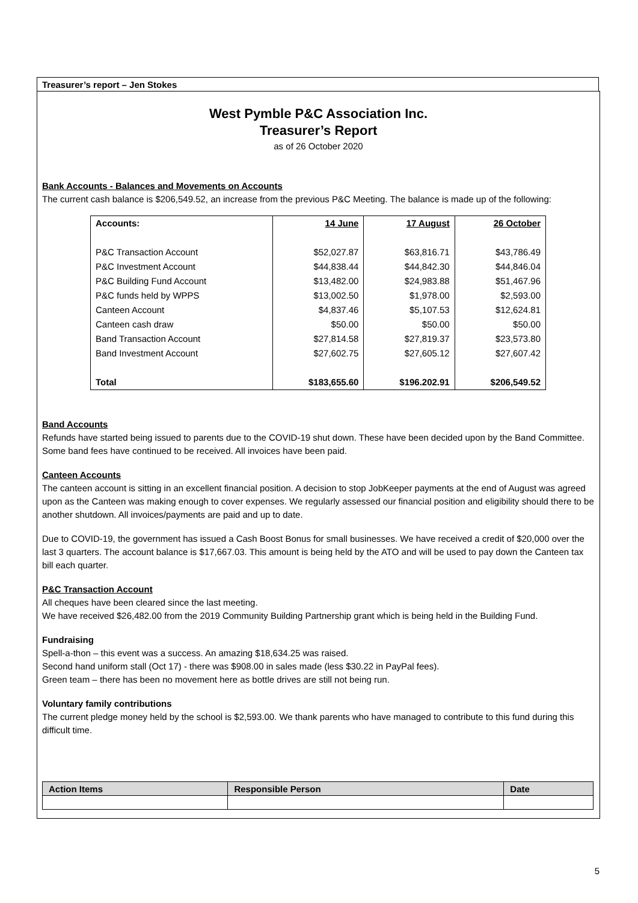Treasurer’s report – Jen Stokes
West Pymble P&C Association Inc.
Treasurer’s Report
as of 26 October 2020
Bank Accounts - Balances and Movements on Accounts
The current cash balance is $206,549.52, an increase from the previous P&C Meeting. The balance is made up of the following:
| Accounts: | 14 June | 17 August | 26 October |
| --- | --- | --- | --- |
| P&C Transaction Account | $52,027.87 | $63,816.71 | $43,786.49 |
| P&C Investment Account | $44,838.44 | $44,842.30 | $44,846.04 |
| P&C Building Fund Account | $13,482.00 | $24,983.88 | $51,467.96 |
| P&C funds held by WPPS | $13,002.50 | $1,978.00 | $2,593.00 |
| Canteen Account | $4,837.46 | $5,107.53 | $12,624.81 |
| Canteen cash draw | $50.00 | $50.00 | $50.00 |
| Band Transaction Account | $27,814.58 | $27,819.37 | $23,573.80 |
| Band Investment Account | $27,602.75 | $27,605.12 | $27,607.42 |
| Total | $183,655.60 | $196.202.91 | $206,549.52 |
Band Accounts
Refunds have started being issued to parents due to the COVID-19 shut down. These have been decided upon by the Band Committee. Some band fees have continued to be received. All invoices have been paid.
Canteen Accounts
The canteen account is sitting in an excellent financial position. A decision to stop JobKeeper payments at the end of August was agreed upon as the Canteen was making enough to cover expenses. We regularly assessed our financial position and eligibility should there to be another shutdown. All invoices/payments are paid and up to date.
Due to COVID-19, the government has issued a Cash Boost Bonus for small businesses. We have received a credit of $20,000 over the last 3 quarters. The account balance is $17,667.03. This amount is being held by the ATO and will be used to pay down the Canteen tax bill each quarter.
P&C Transaction Account
All cheques have been cleared since the last meeting.
We have received $26,482.00 from the 2019 Community Building Partnership grant which is being held in the Building Fund.
Fundraising
Spell-a-thon – this event was a success. An amazing $18,634.25 was raised.
Second hand uniform stall (Oct 17) - there was $908.00 in sales made (less $30.22 in PayPal fees).
Green team – there has been no movement here as bottle drives are still not being run.
Voluntary family contributions
The current pledge money held by the school is $2,593.00. We thank parents who have managed to contribute to this fund during this difficult time.
| Action Items | Responsible Person | Date |
| --- | --- | --- |
5